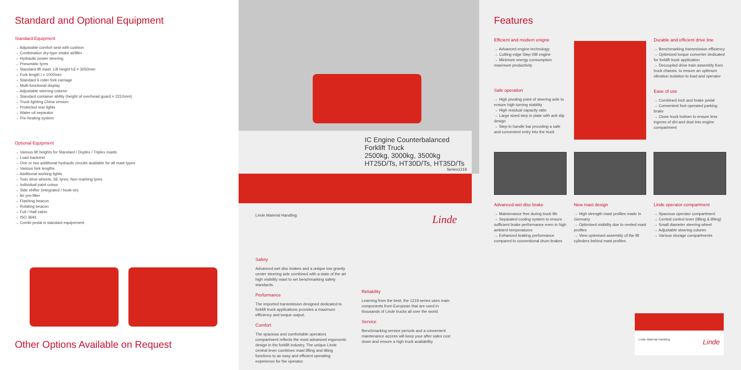Standard and Optional Equipment
Standard Equipment
→ Adjustable comfort seat with cushion
→ Combination dry-type intake airfilter
→ Hydraulic power steering
→ Pneumatic tyres
→ Standard lift mast: Lift height h3 = 3050mm
→ Fork length l = 1000mm
→ Standard 6 roller fork carriage
→ Multi-functional display
→ Adjustable steering column
→ Standard container ability (height of overhead guard = 2210mm)
→ Truck lighting China version
→ Protected rear lights
→ Water-oil separator
→ Pre-heating system
Optional Equipment
→ Various lift heights for Standard / Duplex / Triplex masts
→ Load backrest
→ One or two additional hydraulic circuits available for all mast types
→ Various fork lengths
→ Additional working lights
→ Twin drive wheels; SE tyres; Non marking tyres
→ Individual paint colour
→ Side shifter (integrated / hook-on)
→ Air pre-filter
→ Flashing beacon
→ Rotating beacon
→ Full / Half cabin
→ ISO 3691
→ Combi pedal is standard equipement
Other Options Available on Request
IC Engine Counterbalanced
Forklift Truck
2500kg, 3000kg, 3500kg
HT25D/Ts, HT30D/Ts, HT35D/Ts
Series1219
Linde Material Handling Linde
Safety
Advanced wet disc brakes and a unique low gravity center steering axle combined with a state of the art high visibility mast to set benchmarking safety standards.
Performance
The imported transmission designed dedicated to forklift truck applications provides a maximum efficiency and torque output.
Comfort
The spacious and comfortable operators compartment reflects the most advanced ergonomic design in the forklift industry. The unique Linde central lever combines mast lifting and tilting functions to an easy and efficient operating experience for the operator.
Reliability
Learning from the best, the 1219 series uses main components from European that are used in thousands of Linde trucks all over the world.
Service
Benchmarking service periods and a convenient maintenance access will keep your after sales cost down and ensure a high truck availability.
Features
Efficient and modern enigne
→ Advanced engine technology
→ Cutting edge Step IIIB engine
→ Minimum energy consumption maximum productivity
Safe operation
→ High pivoting point of steering axle to ensure high turning stability
→ High residual capacity ratio
→ Large sized step in plate with anti slip design
→ Step-in handle bar providing a safe and convenient entry into the truck
Durable and efficient drive line
→ Benchmarking transmission efficiency
→ Optimized torque converter dedicated for forklift truck application
→ Decoupled drive train assembly from truck chassis, to ensure an optimum vibration isolation to load and operator
Ease of use
→ Combined inch and brake pedal
→ Convenient foot operated parking brake
→ Close truck bottom to ensure less ingress of dirt and dust into engine compartment
Advanced wet disc brake
→ Maintenance free during truck life
→ Separated cooling system to ensure sufficient brake performance even in high ambient temperatures
→ Enhanced braking performance compared to conventional drum brakes
New mast design
→ High strength mast profiles made in Germany
→ Optimised visibility due to nested mast profiles
→ View optimised assembly of the lift cylinders behind mast profiles
Linde operator compartment
→ Spacious operator compartment
→ Central control lever (tilting & lifting)
→ Small diameter steering wheel
→ Adjustable steering column
→ Various storage compartments
Linde Material Handling Linde